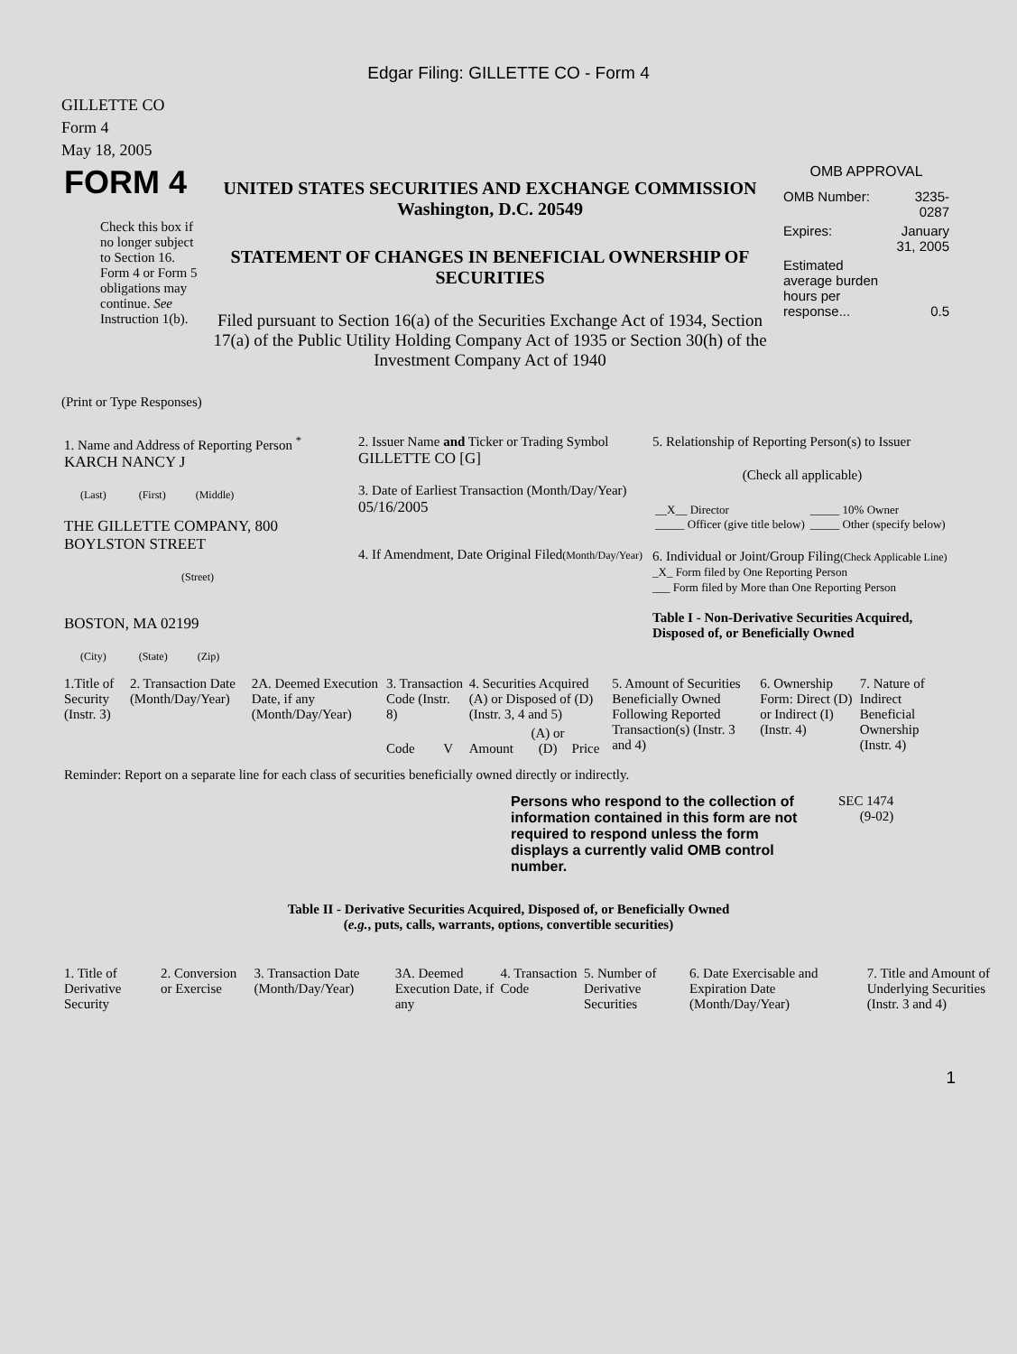Edgar Filing: GILLETTE CO - Form 4
GILLETTE CO
Form 4
May 18, 2005
| FORM 4 Check this box if no longer subject to Section 16. Form 4 or Form 5 obligations may continue. See Instruction 1(b). | UNITED STATES SECURITIES AND EXCHANGE COMMISSION Washington, D.C. 20549 STATEMENT OF CHANGES IN BENEFICIAL OWNERSHIP OF SECURITIES Filed pursuant to Section 16(a) of the Securities Exchange Act of 1934, Section 17(a) of the Public Utility Holding Company Act of 1935 or Section 30(h) of the Investment Company Act of 1940 | OMB APPROVAL / OMB Number: / 3235-0287 / / Expires: / January 31, 2005 / / Estimated average burden hours per response... / 0.5 / |
(Print or Type Responses)
| 1. Name and Address of Reporting Person <sup>*</sup> KARCH NANCY J (Last) (First) (Middle) THE GILLETTE COMPANY, 800 BOYLSTON STREET (Street) BOSTON, MA 02199 (City) (State) (Zip) | 2. Issuer Name and Ticker or Trading Symbol GILLETTE CO [G] 3. Date of Earliest Transaction (Month/Day/Year) 05/16/2005 4. If Amendment, Date Original Filed (Month/Day/Year) | 5. Relationship of Reporting Person(s) to Issuer (Check all applicable) / __X__ Director _____ Officer (give title below) / _____ 10% Owner _____ Other (specify below) / 6. Individual or Joint/Group Filing (Check Applicable Line) _X_ Form filed by One Reporting Person ___ Form filed by More than One Reporting Person Table I - Non-Derivative Securities Acquired, Disposed of, or Beneficially Owned |
| 1.Title of Security (Instr. 3) | 2. Transaction Date (Month/Day/Year) | 2A. Deemed Execution Date, if any (Month/Day/Year) | 3. Transaction Code (Instr. 8) | | 4. Securities Acquired (A) or Disposed of (D) (Instr. 3, 4 and 5) | | | 5. Amount of Securities Beneficially Owned Following Reported Transaction(s) (Instr. 3 and 4) | 6. Ownership Form: Direct (D) or Indirect (I) (Instr. 4) | 7. Nature of Indirect Beneficial Ownership (Instr. 4) |
| --- | --- | --- | --- | --- | --- | --- | --- | --- | --- | --- |
| | | | Code | V | Amount | (A) or (D) | Price | | | |
Reminder: Report on a separate line for each class of securities beneficially owned directly or indirectly.
| Persons who respond to the collection of information contained in this form are not required to respond unless the form displays a currently valid OMB control number. | SEC 1474 (9-02) |
Table II - Derivative Securities Acquired, Disposed of, or Beneficially Owned
(e.g., puts, calls, warrants, options, convertible securities)
| 1. Title of Derivative Security | 2. Conversion or Exercise | 3. Transaction Date (Month/Day/Year) | 3A. Deemed Execution Date, if any | 4. Transaction Code | 5. Number of Derivative Securities | 6. Date Exercisable and Expiration Date (Month/Day/Year) | 7. Title and Amount of Underlying Securities (Instr. 3 and 4) |
| --- | --- | --- | --- | --- | --- | --- | --- |
1